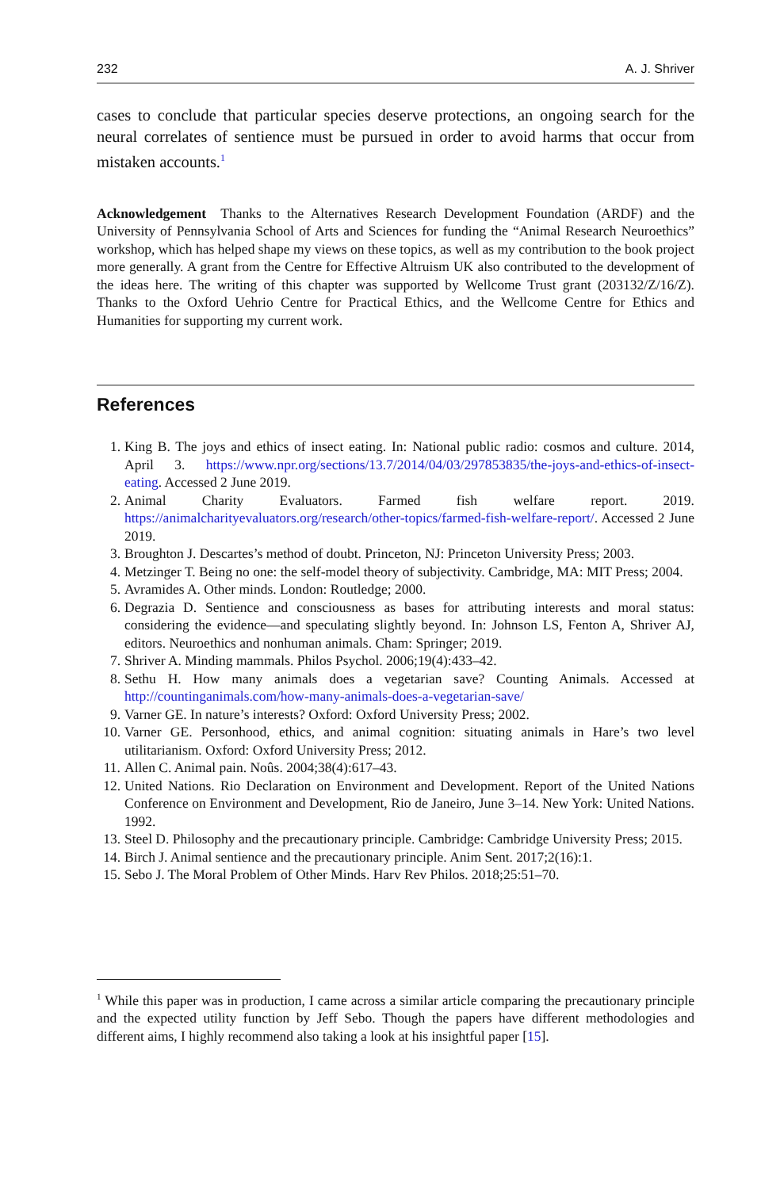232 A. J. Shriver
cases to conclude that particular species deserve protections, an ongoing search for the neural correlates of sentience must be pursued in order to avoid harms that occur from mistaken accounts.<sup>1</sup>
Acknowledgement Thanks to the Alternatives Research Development Foundation (ARDF) and the University of Pennsylvania School of Arts and Sciences for funding the “Animal Research Neuroethics” workshop, which has helped shape my views on these topics, as well as my contribution to the book project more generally. A grant from the Centre for Effective Altruism UK also contributed to the development of the ideas here. The writing of this chapter was supported by Wellcome Trust grant (203132/Z/16/Z). Thanks to the Oxford Uehrio Centre for Practical Ethics, and the Wellcome Centre for Ethics and Humanities for supporting my current work.
References
1. King B. The joys and ethics of insect eating. In: National public radio: cosmos and culture. 2014, April 3. https://www.npr.org/sections/13.7/2014/04/03/297853835/the-joys-and-ethics-of-insect-eating. Accessed 2 June 2019.
2. Animal Charity Evaluators. Farmed fish welfare report. 2019. https://animalcharityevaluators.org/research/other-topics/farmed-fish-welfare-report/. Accessed 2 June 2019.
3. Broughton J. Descartes’s method of doubt. Princeton, NJ: Princeton University Press; 2003.
4. Metzinger T. Being no one: the self-model theory of subjectivity. Cambridge, MA: MIT Press; 2004.
5. Avramides A. Other minds. London: Routledge; 2000.
6. Degrazia D. Sentience and consciousness as bases for attributing interests and moral status: considering the evidence—and speculating slightly beyond. In: Johnson LS, Fenton A, Shriver AJ, editors. Neuroethics and nonhuman animals. Cham: Springer; 2019.
7. Shriver A. Minding mammals. Philos Psychol. 2006;19(4):433–42.
8. Sethu H. How many animals does a vegetarian save? Counting Animals. Accessed at http://countinganimals.com/how-many-animals-does-a-vegetarian-save/
9. Varner GE. In nature’s interests? Oxford: Oxford University Press; 2002.
10. Varner GE. Personhood, ethics, and animal cognition: situating animals in Hare’s two level utilitarianism. Oxford: Oxford University Press; 2012.
11. Allen C. Animal pain. Noûs. 2004;38(4):617–43.
12. United Nations. Rio Declaration on Environment and Development. Report of the United Nations Conference on Environment and Development, Rio de Janeiro, June 3–14. New York: United Nations. 1992.
13. Steel D. Philosophy and the precautionary principle. Cambridge: Cambridge University Press; 2015.
14. Birch J. Animal sentience and the precautionary principle. Anim Sent. 2017;2(16):1.
15. Sebo J. The Moral Problem of Other Minds. Harv Rev Philos. 2018;25:51–70.
<sup>1</sup> While this paper was in production, I came across a similar article comparing the precautionary principle and the expected utility function by Jeff Sebo. Though the papers have different methodologies and different aims, I highly recommend also taking a look at his insightful paper [15].